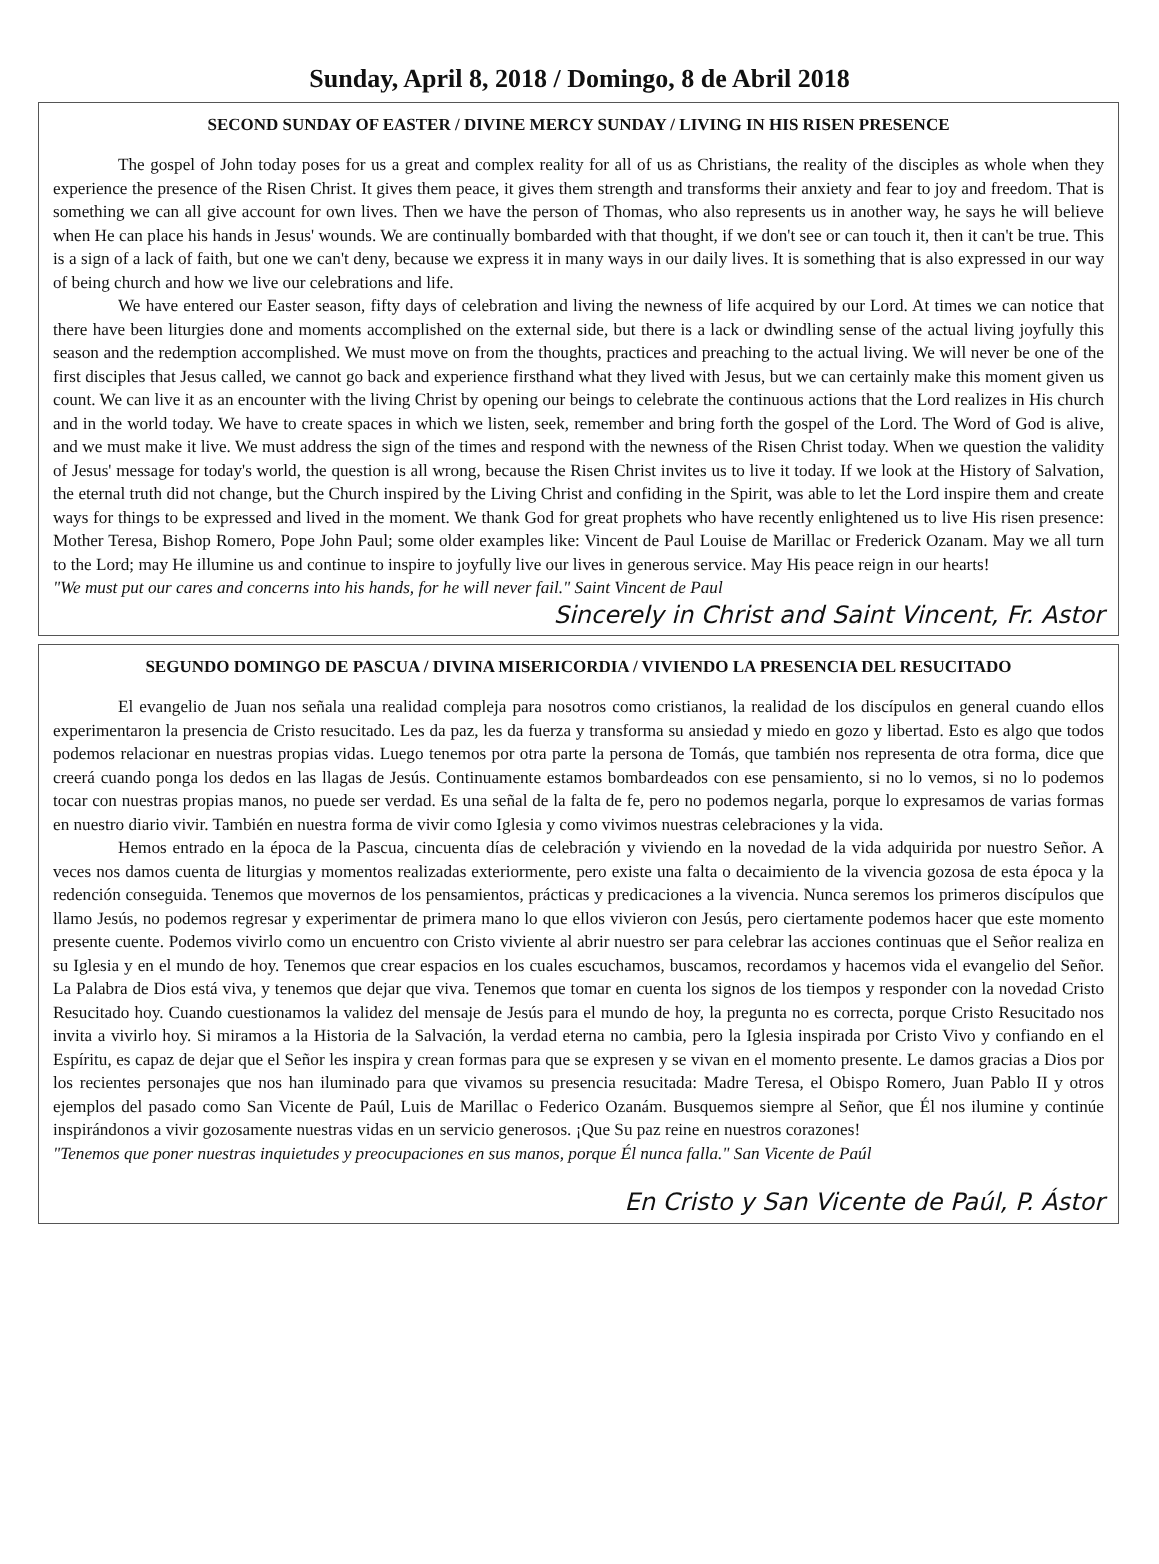Sunday, April 8, 2018 / Domingo, 8 de Abril 2018
SECOND SUNDAY OF EASTER / DIVINE MERCY SUNDAY / LIVING IN HIS RISEN PRESENCE
The gospel of John today poses for us a great and complex reality for all of us as Christians, the reality of the disciples as whole when they experience the presence of the Risen Christ. It gives them peace, it gives them strength and transforms their anxiety and fear to joy and freedom. That is something we can all give account for own lives. Then we have the person of Thomas, who also represents us in another way, he says he will believe when He can place his hands in Jesus' wounds. We are continually bombarded with that thought, if we don't see or can touch it, then it can't be true. This is a sign of a lack of faith, but one we can't deny, because we express it in many ways in our daily lives. It is something that is also expressed in our way of being church and how we live our celebrations and life.
We have entered our Easter season, fifty days of celebration and living the newness of life acquired by our Lord. At times we can notice that there have been liturgies done and moments accomplished on the external side, but there is a lack or dwindling sense of the actual living joyfully this season and the redemption accomplished. We must move on from the thoughts, practices and preaching to the actual living. We will never be one of the first disciples that Jesus called, we cannot go back and experience firsthand what they lived with Jesus, but we can certainly make this moment given us count. We can live it as an encounter with the living Christ by opening our beings to celebrate the continuous actions that the Lord realizes in His church and in the world today. We have to create spaces in which we listen, seek, remember and bring forth the gospel of the Lord. The Word of God is alive, and we must make it live. We must address the sign of the times and respond with the newness of the Risen Christ today. When we question the validity of Jesus' message for today's world, the question is all wrong, because the Risen Christ invites us to live it today. If we look at the History of Salvation, the eternal truth did not change, but the Church inspired by the Living Christ and confiding in the Spirit, was able to let the Lord inspire them and create ways for things to be expressed and lived in the moment. We thank God for great prophets who have recently enlightened us to live His risen presence: Mother Teresa, Bishop Romero, Pope John Paul; some older examples like: Vincent de Paul Louise de Marillac or Frederick Ozanam. May we all turn to the Lord; may He illumine us and continue to inspire to joyfully live our lives in generous service. May His peace reign in our hearts!
"We must put our cares and concerns into his hands, for he will never fail." Saint Vincent de Paul
Sincerely in Christ and Saint Vincent, Fr. Astor
SEGUNDO DOMINGO DE PASCUA / DIVINA MISERICORDIA / VIVIENDO LA PRESENCIA DEL RESUCITADO
El evangelio de Juan nos señala una realidad compleja para nosotros como cristianos, la realidad de los discípulos en general cuando ellos experimentaron la presencia de Cristo resucitado. Les da paz, les da fuerza y transforma su ansiedad y miedo en gozo y libertad. Esto es algo que todos podemos relacionar en nuestras propias vidas. Luego tenemos por otra parte la persona de Tomás, que también nos representa de otra forma, dice que creerá cuando ponga los dedos en las llagas de Jesús. Continuamente estamos bombardeados con ese pensamiento, si no lo vemos, si no lo podemos tocar con nuestras propias manos, no puede ser verdad. Es una señal de la falta de fe, pero no podemos negarla, porque lo expresamos de varias formas en nuestro diario vivir. También en nuestra forma de vivir como Iglesia y como vivimos nuestras celebraciones y la vida.
Hemos entrado en la época de la Pascua, cincuenta días de celebración y viviendo en la novedad de la vida adquirida por nuestro Señor. A veces nos damos cuenta de liturgias y momentos realizadas exteriormente, pero existe una falta o decaimiento de la vivencia gozosa de esta época y la redención conseguida. Tenemos que movernos de los pensamientos, prácticas y predicaciones a la vivencia. Nunca seremos los primeros discípulos que llamo Jesús, no podemos regresar y experimentar de primera mano lo que ellos vivieron con Jesús, pero ciertamente podemos hacer que este momento presente cuente. Podemos vivirlo como un encuentro con Cristo viviente al abrir nuestro ser para celebrar las acciones continuas que el Señor realiza en su Iglesia y en el mundo de hoy. Tenemos que crear espacios en los cuales escuchamos, buscamos, recordamos y hacemos vida el evangelio del Señor. La Palabra de Dios está viva, y tenemos que dejar que viva. Tenemos que tomar en cuenta los signos de los tiempos y responder con la novedad Cristo Resucitado hoy. Cuando cuestionamos la validez del mensaje de Jesús para el mundo de hoy, la pregunta no es correcta, porque Cristo Resucitado nos invita a vivirlo hoy. Si miramos a la Historia de la Salvación, la verdad eterna no cambia, pero la Iglesia inspirada por Cristo Vivo y confiando en el Espíritu, es capaz de dejar que el Señor les inspira y crean formas para que se expresen y se vivan en el momento presente. Le damos gracias a Dios por los recientes personajes que nos han iluminado para que vivamos su presencia resucitada: Madre Teresa, el Obispo Romero, Juan Pablo II y otros ejemplos del pasado como San Vicente de Paúl, Luis de Marillac o Federico Ozanám. Busquemos siempre al Señor, que Él nos ilumine y continúe inspirándonos a vivir gozosamente nuestras vidas en un servicio generosos. ¡Que Su paz reine en nuestros corazones!
"Tenemos que poner nuestras inquietudes y preocupaciones en sus manos, porque Él nunca falla." San Vicente de Paúl
En Cristo y San Vicente de Paúl, P. Ástor